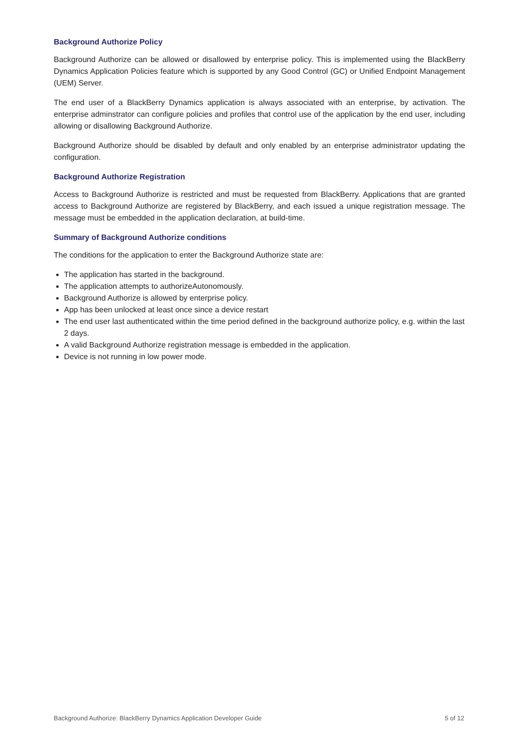Background Authorize Policy
Background Authorize can be allowed or disallowed by enterprise policy. This is implemented using the BlackBerry Dynamics Application Policies feature which is supported by any Good Control (GC) or Unified Endpoint Management (UEM) Server.
The end user of a BlackBerry Dynamics application is always associated with an enterprise, by activation. The enterprise adminstrator can configure policies and profiles that control use of the application by the end user, including allowing or disallowing Background Authorize.
Background Authorize should be disabled by default and only enabled by an enterprise administrator updating the configuration.
Background Authorize Registration
Access to Background Authorize is restricted and must be requested from BlackBerry. Applications that are granted access to Background Authorize are registered by BlackBerry, and each issued a unique registration message. The message must be embedded in the application declaration, at build-time.
Summary of Background Authorize conditions
The conditions for the application to enter the Background Authorize state are:
The application has started in the background.
The application attempts to authorizeAutonomously.
Background Authorize is allowed by enterprise policy.
App has been unlocked at least once since a device restart
The end user last authenticated within the time period defined in the background authorize policy, e.g. within the last 2 days.
A valid Background Authorize registration message is embedded in the application.
Device is not running in low power mode.
Background Authorize: BlackBerry Dynamics Application Developer Guide 5 of 12